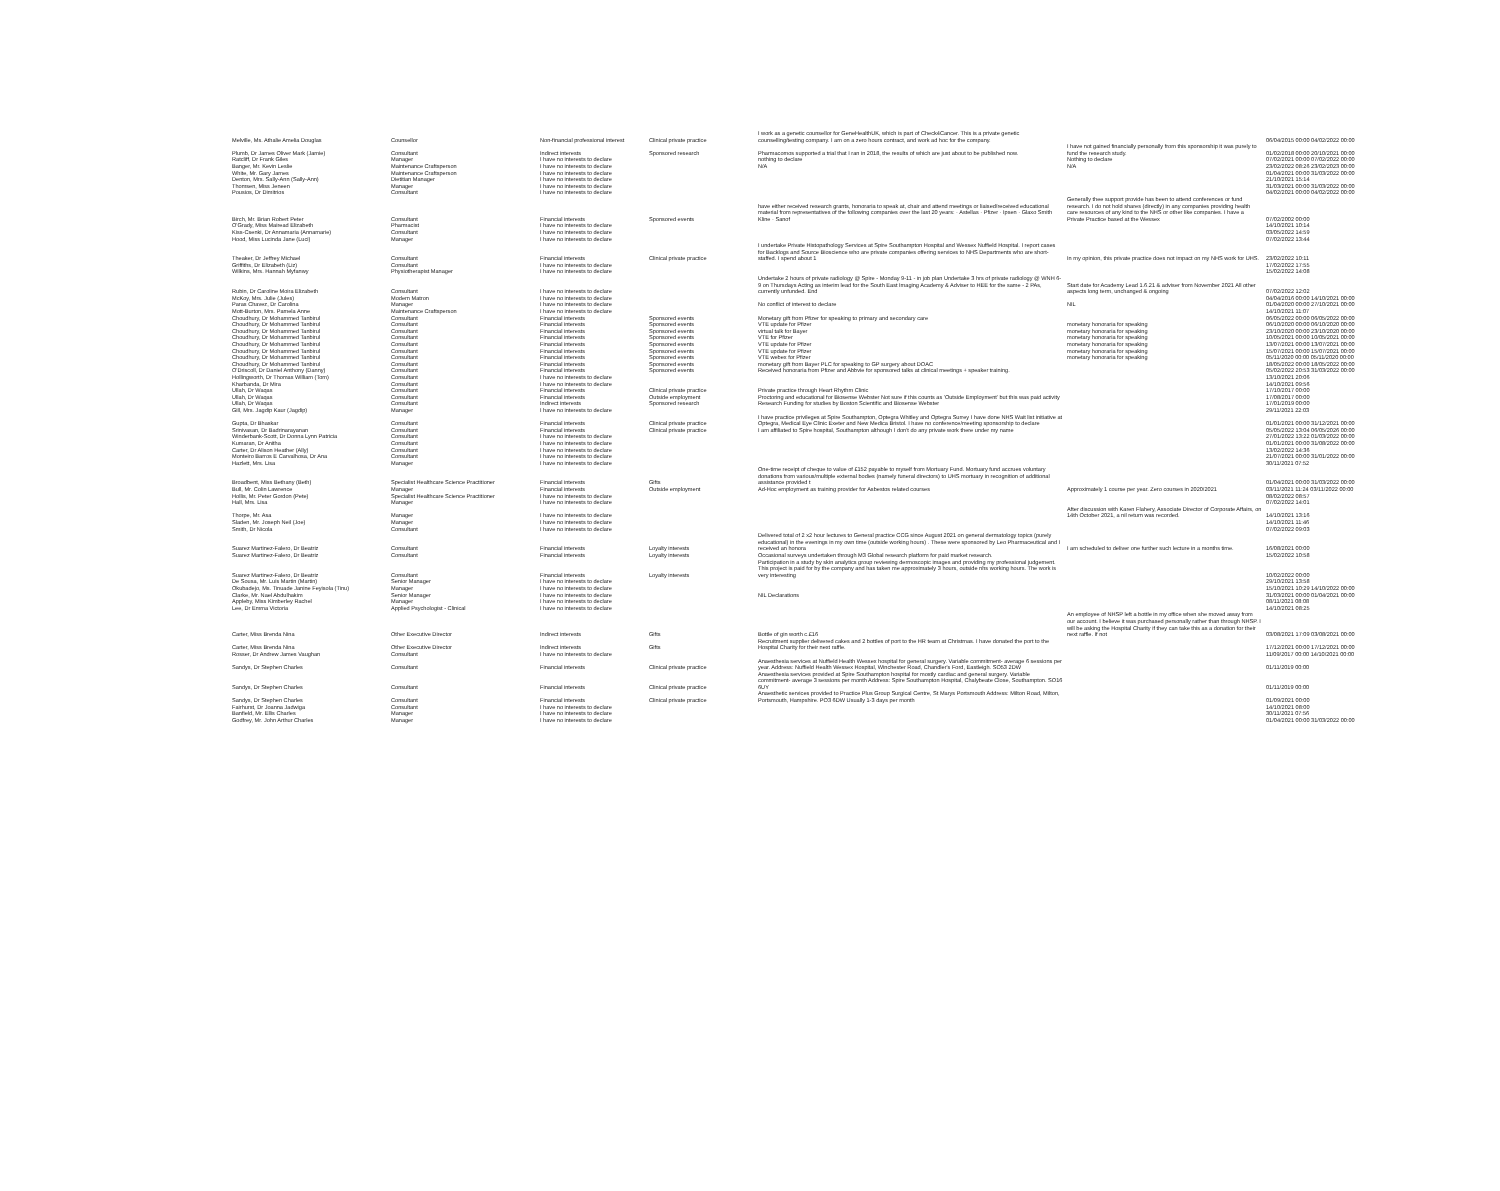| Melville, Ms. Athalie Amelia Douglas | Counsellor | Non-financial professional interest | Clinical private practice | I work as a genetic counsellor for GeneHealthUK, which is part of Check4Cancer. This is a private genetic counselling/testing company. I am on a zero hours contract, and work ad hoc for the company. | | 06/04/2015 00:00 04/02/2022 00:00 |
| Plumb, Dr James Oliver Mark (Jamie) | Consultant | Indirect interests | Sponsored research | Pharmacomos supported a trial that I ran in 2018, the results of which are just about to be published now. | I have not gained financially personally from this sponsorship it was purely to fund the research study. | 01/02/2018 00:00 20/10/2021 00:00 |
| Ratcliff, Dr Frank Giles | Manager | I have no interests to declare | | nothing to declare | Nothing to declare | 07/02/2021 00:00 07/02/2022 00:00 |
| Banger, Mr. Kevin Leslie | Maintenance Craftsperson | I have no interests to declare | | N/A | N/A | 23/02/2022 08:26 23/02/2023 00:00 |
| White, Mr. Gary James | Maintenance Craftsperson | I have no interests to declare | | | | 01/04/2021 00:00 31/03/2022 00:00 |
| Denton, Mrs. Sally-Ann (Sally-Ann) | Dietitian Manager | I have no interests to declare | | | | 21/10/2021 15:14 |
| Thomsen, Miss Jeneen | Manager | I have no interests to declare | | | | 31/03/2021 00:00 31/03/2022 00:00 |
| Pousios, Dr Dimitrios | Consultant | I have no interests to declare | | | | 04/02/2021 00:00 04/02/2022 00:00 |
| Birch, Mr. Brian Robert Peter | Consultant | Financial interests | Sponsored events | have either received research grants, honoraria to speak at, chair and attend meetings or liaised/received educational material from representatives of the following companies over the last 20 years: · Astellas · Pfizer · Ipsen · Glaxo Smith Kline · Sanof | Generally thee support provide has been to attend conferences or fund research. I do not hold shares (directly) in any companies providing health care resources of any kind to the NHS or other like companies. I have a Private Practice based at the Wessex | 07/02/2002 00:00 |
| O'Grady, Miss Mairead Elizabeth | Pharmacist | I have no interests to declare | | | | 14/10/2021 10:14 |
| Kiss-Csenki, Dr Annamaria (Annamarie) | Consultant | I have no interests to declare | | | | 03/05/2022 14:59 |
| Hood, Miss Lucinda Jane (Luci) | Manager | I have no interests to declare | | | | 07/02/2022 13:44 |
| Theaker, Dr Jeffrey Michael | Consultant | Financial interests | Clinical private practice | I undertake Private Histopathology Services at Spire Southampton Hospital and Wessex Nuffield Hospital. I report cases for Backlogs and Source Bioscience who are private companies offering services to NHS Departments who are short-staffed. I spend about 1 | In my opinion, this private practice does not impact on my NHS work for UHS. | 23/02/2022 10:11 |
| Griffiths, Dr Elizabeth (Liz) | Consultant | I have no interests to declare | | | | 17/02/2022 17:55 |
| Wilkins, Mrs. Hannah Myfanwy | Physiotherapist Manager | I have no interests to declare | | | | 15/02/2022 14:08 |
| Rubin, Dr Caroline Moira Elizabeth | Consultant | I have no interests to declare | | Undertake 2 hours of private radiology @ Spire - Monday 9-11 - in job plan Undertake 3 hrs of private radiology @ WNH 6-9 on Thursdays Acting as interim lead for the South East Imaging Academy & Adviser to HEE for the same - 2 PAs, currently unfunded. End | Start date for Academy Lead 1.6.21 & adviser from November 2021 All other aspects long term, unchanged & ongoing | 07/02/2022 12:02 |
| McKoy, Mrs. Julie (Jules) | Modern Matron | I have no interests to declare | | | | 04/04/2016 00:00 14/10/2021 00:00 |
| Paras Chavez, Dr Carolina | Manager | I have no interests to declare | | No conflict of interest to declare | NIL | 01/04/2020 00:00 27/10/2021 00:00 |
| Mott-Burton, Mrs. Pamela Anne | Maintenance Craftsperson | I have no interests to declare | | | | 14/10/2021 11:07 |
| Choudhury, Dr Mohammed Tanbirul | Consultant | Financial interests | Sponsored events | Monetary gift from Pfizer for speaking to primary and secondary care | | 06/05/2022 00:00 06/05/2022 00:00 |
| Choudhury, Dr Mohammed Tanbirul | Consultant | Financial interests | Sponsored events | VTE update for Pfizer | monetary honoraria for speaking | 06/10/2020 00:00 06/10/2020 00:00 |
| Choudhury, Dr Mohammed Tanbirul | Consultant | Financial interests | Sponsored events | virtual talk for Bayer | monetary honoraria for speaking | 23/10/2020 00:00 23/10/2020 00:00 |
| Choudhury, Dr Mohammed Tanbirul | Consultant | Financial interests | Sponsored events | VTE for Pfizer | monetary honoraria for speaking | 10/05/2021 00:00 10/05/2021 00:00 |
| Choudhury, Dr Mohammed Tanbirul | Consultant | Financial interests | Sponsored events | VTE update for Pfizer | monetary honoraria for speaking | 13/07/2021 00:00 13/07/2021 00:00 |
| Choudhury, Dr Mohammed Tanbirul | Consultant | Financial interests | Sponsored events | VTE update for Pfizer | monetary honoraria for speaking | 15/07/2021 00:00 15/07/2021 00:00 |
| Choudhury, Dr Mohammed Tanbirul | Consultant | Financial interests | Sponsored events | VTE webex for Pfizer | monetary honoraria for speaking | 05/11/2020 00:00 05/11/2020 00:00 |
| Choudhury, Dr Mohammed Tanbirul | Consultant | Financial interests | Sponsored events | monetary gift from Bayer PLC for speaking to GP surgery about DOAC | | 18/05/2022 00:00 18/05/2022 00:00 |
| O'Driscoll, Dr Daniel Anthony (Danny) | Consultant | Financial interests | Sponsored events | Received honoraria from Pfizer and Abbvie for sponsored talks at clinical meetings + speaker training. | | 05/02/2022 20:53 31/03/2022 00:00 |
| Hollingworth, Dr Thomas William (Tom) | Consultant | I have no interests to declare | | | | 13/10/2021 20:06 |
| Kharbanda, Dr Mira | Consultant | I have no interests to declare | | | | 14/10/2021 09:56 |
| Ullah, Dr Waqas | Consultant | Financial interests | Clinical private practice | Private practice through Heart Rhythm Clinic | | 17/10/2017 00:00 |
| Ullah, Dr Waqas | Consultant | Financial interests | Outside employment | Proctoring and educational for Biosense Webster Not sure if this counts as 'Outside Employment' but this was paid activity | | 17/08/2017 00:00 |
| Ullah, Dr Waqas | Consultant | Indirect interests | Sponsored research | Research Funding for studies by Boston Scientific and Biosense Webster | | 17/01/2019 00:00 |
| Gill, Mrs. Jagdip Kaur (Jagdip) | Manager | I have no interests to declare | | | | 29/11/2021 22:03 |
| Gupta, Dr Bhaskar | Consultant | Financial interests | Clinical private practice | I have practice privileges at Spire Southampton, Optegra Whitley and Optegra Surrey I have done NHS Wait list initiative at Optegra, Medical Eye Clinic Exeter and New Medica Bristol. I have no conference/meeting sponsorship to declare | | 01/01/2021 00:00 31/12/2021 00:00 |
| Srinivasan, Dr Badrinarayanan | Consultant | Financial interests | Clinical private practice | I am affiliated to Spire hospital, Southampton although I don't do any private work there under my name | | 05/05/2022 13:04 06/05/2026 00:00 |
| Winderbank-Scott, Dr Donna Lynn Patricia | Consultant | I have no interests to declare | | | | 27/01/2022 13:22 01/03/2022 00:00 |
| Kumaran, Dr Anitha | Consultant | I have no interests to declare | | | | 01/01/2021 00:00 31/08/2022 00:00 |
| Carter, Dr Alison Heather (Ally) | Consultant | I have no interests to declare | | | | 13/02/2022 14:36 |
| Monteiro Barros E Carvalhosa, Dr Ana | Consultant | I have no interests to declare | | | | 21/07/2021 00:00 31/01/2022 00:00 |
| Hazlett, Mrs. Lisa | Manager | I have no interests to declare | | | | 30/11/2021 07:52 |
| Broadbent, Miss Bethany (Beth) | Specialist Healthcare Science Practitioner | Financial interests | Gifts | One-time receipt of cheque to value of £152 payable to myself from Mortuary Fund. Mortuary fund accrues voluntary donations from various/multiple external bodies (namely funeral directors) to UHS mortuary in recognition of additional assistance provided t | | 01/04/2021 00:00 31/03/2022 00:00 |
| Bull, Mr. Colin Lawrence | Manager | Financial interests | Outside employment | Ad-Hoc employment as training provider for Asbestos related courses | Approximately 1 course per year. Zero courses in 2020/2021 | 03/11/2021 11:24 03/11/2022 00:00 |
| Hollis, Mr. Peter Gordon (Pete) | Specialist Healthcare Science Practitioner | I have no interests to declare | | | | 08/02/2022 08:57 |
| Hall, Mrs. Lisa | Manager | I have no interests to declare | | | | 07/02/2022 14:01 |
| Thorpe, Mr. Asa | Manager | I have no interests to declare | | | After discussion with Karen Flahery, Associate Director of Corporate Affairs, on 14th October 2021, a nil return was recorded. | 14/10/2021 13:16 |
| Sladen, Mr. Joseph Neil (Joe) | Manager | I have no interests to declare | | | | 14/10/2021 11:46 |
| Smith, Dr Nicola | Consultant | I have no interests to declare | | | | 07/02/2022 09:03 |
| Suarez Martinez-Falero, Dr Beatriz | Consultant | Financial interests | Loyalty interests | Delivered total of 2 x2 hour lectures to General practice CCG since August 2021 on general dermatology topics (purely educational) in the evenings in my own time (outside working hours) . These were sponsored by Leo Pharmaceutical and I received an honora | I am scheduled to deliver one further such lecture in a months time. | 16/08/2021 00:00 |
| Suarez Martinez-Falero, Dr Beatriz | Consultant | Financial interests | Loyalty interests | Occasional surveys undertaken through M3 Global research platform for paid market research. | | 15/02/2022 10:58 |
| Suarez Martinez-Falero, Dr Beatriz | Consultant | Financial interests | Loyalty interests | Participation in a study by skin analytics group reviewing dermoscopic images and providing my professional judgement. This project is paid for by the company and has taken me approximately 3 hours, outside nhs working hours. The work is very interesting | | 10/02/2022 00:00 |
| De Sousa, Mr. Luis Martin (Martin) | Senior Manager | I have no interests to declare | | | | 29/10/2021 13:58 |
| Okubadejo, Ms. Tinuade Janine Feyisola (Tinu) | Manager | I have no interests to declare | | | | 15/10/2021 10:29 14/10/2022 00:00 |
| Clarke, Mr. Nael Abdulhakim | Senior Manager | I have no interests to declare | | NIL Declarations | | 31/03/2021 00:00 01/04/2021 00:00 |
| Appleby, Miss Kimberley Rachel | Manager | I have no interests to declare | | | | 08/11/2021 08:08 |
| Lee, Dr Emma Victoria | Applied Psychologist - Clinical | I have no interests to declare | | | | 14/10/2021 08:25 |
| Carter, Miss Brenda Nina | Other Executive Director | Indirect interests | Gifts | Bottle of gin worth c.£16 | An employee of NHSP left a bottle in my office when she moved away from our account. I believe it was purchased personally rather than through NHSP. I will be asking the Hospital Charity if they can take this as a donation for their next raffle. If not | 03/08/2021 17:09 03/08/2021 00:00 |
| Carter, Miss Brenda Nina | Other Executive Director | Indirect interests | Gifts | Recruitment supplier delivered cakes and 2 bottles of port to the HR team at Christmas. I have donated the port to the Hospital Charity for their next raffle. | | 17/12/2021 00:00 17/12/2021 00:00 |
| Rosser, Dr Andrew James Vaughan | Consultant | I have no interests to declare | | | | 11/09/2017 00:00 14/10/2021 00:00 |
| Sandys, Dr Stephen Charles | Consultant | Financial interests | Clinical private practice | Anaesthesia services at Nuffield Health Wessex hospital for general surgery. Variable commitment- average 6 sessions per year. Address: Nuffield Health Wessex Hospital, Winchester Road, Chandler's Ford, Eastleigh. SO53 2DW | | 01/11/2019 00:00 |
| Sandys, Dr Stephen Charles | Consultant | Financial interests | Clinical private practice | Anaesthesia services provided at Spire Southampton hospital for mostly cardiac and general surgery. Variable commitment- average 3 sessions per month Address: Spire Southampton Hospital, Chalybeate Close, Southampton. SO16 6UY | | 01/11/2019 00:00 |
| Sandys, Dr Stephen Charles | Consultant | Financial interests | Clinical private practice | Anaesthetic services provided to Practice Plus Group Surgical Centre, St Marys Portsmouth Address: Milton Road, Milton, Portsmouth, Hampshire. PO3 6DW Usually 1-3 days per month | | 01/09/2021 00:00 |
| Fairhurst, Dr Joanna Jadwiga | Consultant | I have no interests to declare | | | | 14/10/2021 08:00 |
| Banfield, Mr. Ellis Charles | Manager | I have no interests to declare | | | | 30/11/2021 07:56 |
| Godfrey, Mr. John Arthur Charles | Manager | I have no interests to declare | | | | 01/04/2021 00:00 31/03/2022 00:00 |